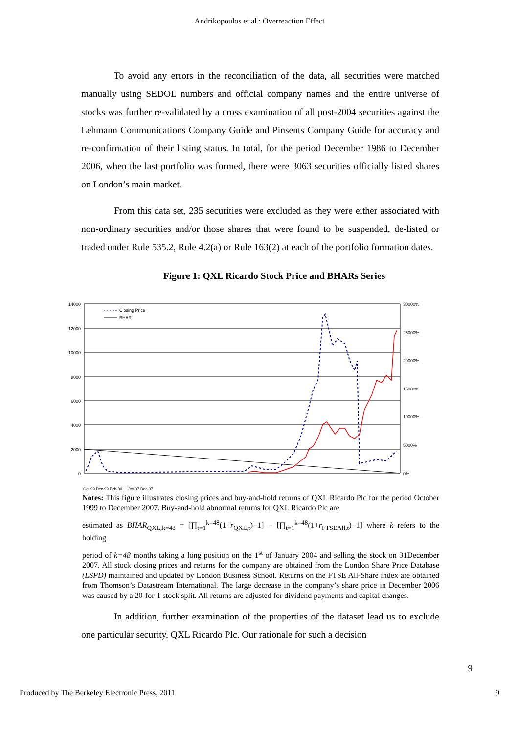Andrikopoulos et al.: Overreaction Effect
To avoid any errors in the reconciliation of the data, all securities were matched manually using SEDOL numbers and official company names and the entire universe of stocks was further re-validated by a cross examination of all post-2004 securities against the Lehmann Communications Company Guide and Pinsents Company Guide for accuracy and re-confirmation of their listing status. In total, for the period December 1986 to December 2006, when the last portfolio was formed, there were 3063 securities officially listed shares on London’s main market.
From this data set, 235 securities were excluded as they were either associated with non-ordinary securities and/or those shares that were found to be suspended, de-listed or traded under Rule 535.2, Rule 4.2(a) or Rule 163(2) at each of the portfolio formation dates.
Figure 1: QXL Ricardo Stock Price and BHARs Series
14000
12000
10000
8000
6000
4000
2000
0
30000%
25000%
20000%
15000%
10000%
5000%
0%
Closing Price
BHAR
Oct-99 Dec-99 Feb-00 ... Oct-07 Dec-07
Notes: This figure illustrates closing prices and buy-and-hold returns of QXL Ricardo Plc for the period October 1999 to December 2007. Buy-and-hold abnormal returns for QXL Ricardo Plc are
estimated as BHAR<sub>QXL,k=48</sub> = [∏<sub>t=1</sub><sup>k=48</sup>(1+r<sub>QXL,t</sub>)−1] − [∏<sub>t=1</sub><sup>k=48</sup>(1+r<sub>FTSEAll,t</sub>)−1] where k refers to the holding
period of k=48 months taking a long position on the 1<sup>st</sup> of January 2004 and selling the stock on 31December 2007. All stock closing prices and returns for the company are obtained from the London Share Price Database (LSPD) maintained and updated by London Business School. Returns on the FTSE All-Share index are obtained from Thomson’s Datastream International. The large decrease in the company’s share price in December 2006 was caused by a 20-for-1 stock split. All returns are adjusted for dividend payments and capital changes.
In addition, further examination of the properties of the dataset lead us to exclude one particular security, QXL Ricardo Plc. Our rationale for such a decision
9
Produced by The Berkeley Electronic Press, 2011 9